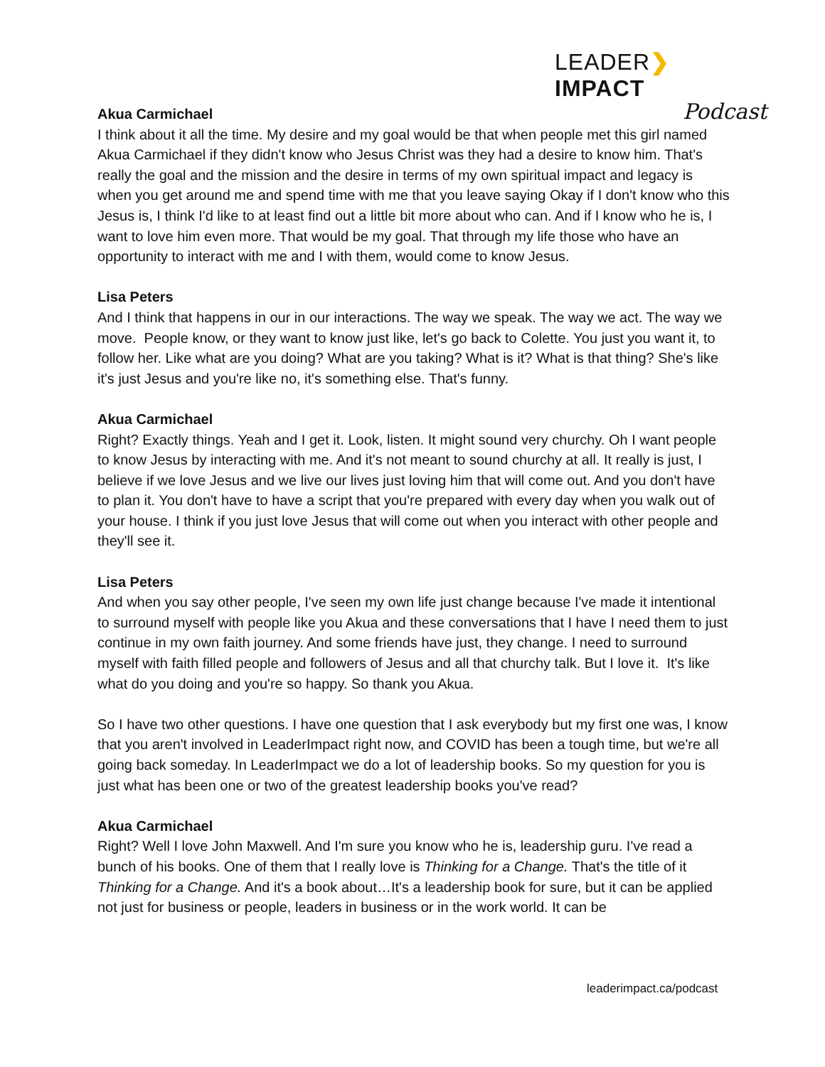LEADER❯IMPACT
Podcast
Akua Carmichael
I think about it all the time. My desire and my goal would be that when people met this girl named Akua Carmichael if they didn't know who Jesus Christ was they had a desire to know him. That's really the goal and the mission and the desire in terms of my own spiritual impact and legacy is when you get around me and spend time with me that you leave saying Okay if I don't know who this Jesus is, I think I'd like to at least find out a little bit more about who can. And if I know who he is, I want to love him even more. That would be my goal. That through my life those who have an opportunity to interact with me and I with them, would come to know Jesus.
Lisa Peters
And I think that happens in our in our interactions. The way we speak. The way we act. The way we move. People know, or they want to know just like, let's go back to Colette. You just you want it, to follow her. Like what are you doing? What are you taking? What is it? What is that thing? She's like it's just Jesus and you're like no, it's something else. That's funny.
Akua Carmichael
Right? Exactly things. Yeah and I get it. Look, listen. It might sound very churchy. Oh I want people to know Jesus by interacting with me. And it's not meant to sound churchy at all. It really is just, I believe if we love Jesus and we live our lives just loving him that will come out. And you don't have to plan it. You don't have to have a script that you're prepared with every day when you walk out of your house. I think if you just love Jesus that will come out when you interact with other people and they'll see it.
Lisa Peters
And when you say other people, I've seen my own life just change because I've made it intentional to surround myself with people like you Akua and these conversations that I have I need them to just continue in my own faith journey. And some friends have just, they change. I need to surround myself with faith filled people and followers of Jesus and all that churchy talk. But I love it. It's like what do you doing and you're so happy. So thank you Akua.
So I have two other questions. I have one question that I ask everybody but my first one was, I know that you aren't involved in LeaderImpact right now, and COVID has been a tough time, but we're all going back someday. In LeaderImpact we do a lot of leadership books. So my question for you is just what has been one or two of the greatest leadership books you've read?
Akua Carmichael
Right? Well I love John Maxwell. And I'm sure you know who he is, leadership guru. I've read a bunch of his books. One of them that I really love is Thinking for a Change. That's the title of it Thinking for a Change. And it's a book about…It's a leadership book for sure, but it can be applied not just for business or people, leaders in business or in the work world. It can be
leaderimpact.ca/podcast